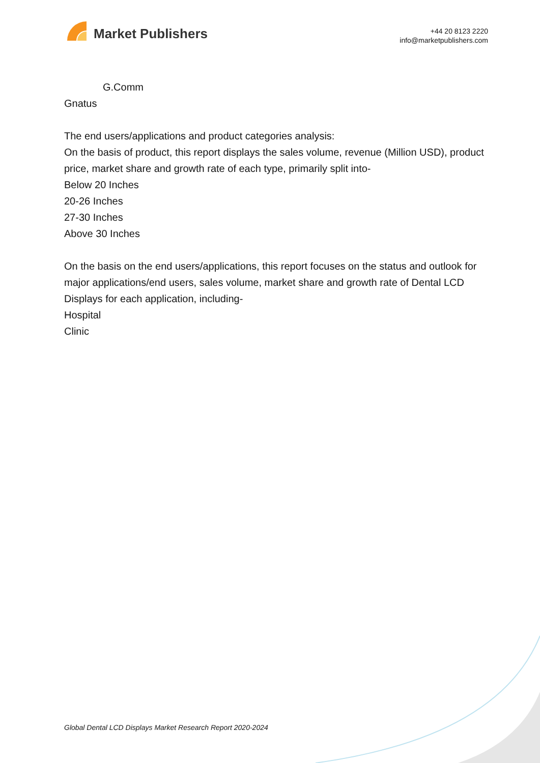Market Publishers
+44 20 8123 2220
info@marketpublishers.com
G.Comm
Gnatus
The end users/applications and product categories analysis:
On the basis of product, this report displays the sales volume, revenue (Million USD), product price, market share and growth rate of each type, primarily split into-
Below 20 Inches
20-26 Inches
27-30 Inches
Above 30 Inches
On the basis on the end users/applications, this report focuses on the status and outlook for major applications/end users, sales volume, market share and growth rate of Dental LCD Displays for each application, including-
Hospital
Clinic
Global Dental LCD Displays Market Research Report 2020-2024